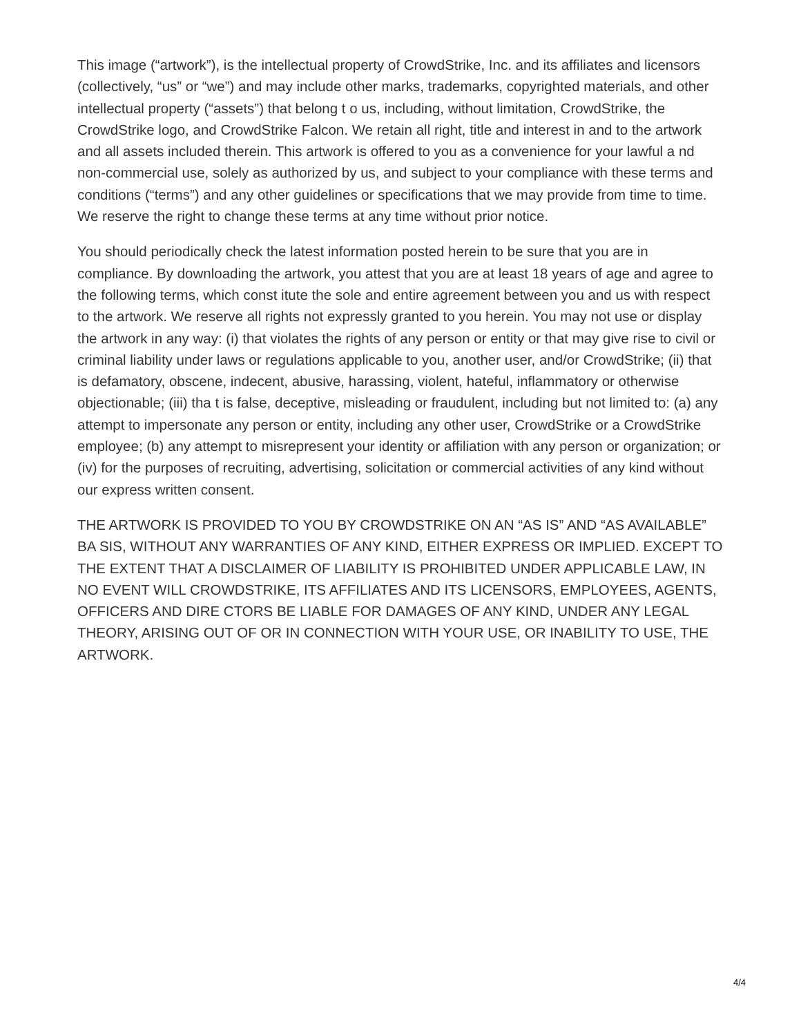This image (“artwork”), is the intellectual property of CrowdStrike, Inc. and its affiliates and licensors (collectively, “us” or “we”) and may include other marks, trademarks, copyrighted materials, and other intellectual property (“assets”) that belong t o us, including, without limitation, CrowdStrike, the CrowdStrike logo, and CrowdStrike Falcon. We retain all right, title and interest in and to the artwork and all assets included therein. This artwork is offered to you as a convenience for your lawful a nd non-commercial use, solely as authorized by us, and subject to your compliance with these terms and conditions (“terms”) and any other guidelines or specifications that we may provide from time to time. We reserve the right to change these terms at any time without prior notice.
You should periodically check the latest information posted herein to be sure that you are in compliance. By downloading the artwork, you attest that you are at least 18 years of age and agree to the following terms, which const itute the sole and entire agreement between you and us with respect to the artwork. We reserve all rights not expressly granted to you herein. You may not use or display the artwork in any way: (i) that violates the rights of any person or entity or that may give rise to civil or criminal liability under laws or regulations applicable to you, another user, and/or CrowdStrike; (ii) that is defamatory, obscene, indecent, abusive, harassing, violent, hateful, inflammatory or otherwise objectionable; (iii) tha t is false, deceptive, misleading or fraudulent, including but not limited to: (a) any attempt to impersonate any person or entity, including any other user, CrowdStrike or a CrowdStrike employee; (b) any attempt to misrepresent your identity or affiliation with any person or organization; or (iv) for the purposes of recruiting, advertising, solicitation or commercial activities of any kind without our express written consent.
THE ARTWORK IS PROVIDED TO YOU BY CROWDSTRIKE ON AN “AS IS” AND “AS AVAILABLE” BA SIS, WITHOUT ANY WARRANTIES OF ANY KIND, EITHER EXPRESS OR IMPLIED. EXCEPT TO THE EXTENT THAT A DISCLAIMER OF LIABILITY IS PROHIBITED UNDER APPLICABLE LAW, IN NO EVENT WILL CROWDSTRIKE, ITS AFFILIATES AND ITS LICENSORS, EMPLOYEES, AGENTS, OFFICERS AND DIRE CTORS BE LIABLE FOR DAMAGES OF ANY KIND, UNDER ANY LEGAL THEORY, ARISING OUT OF OR IN CONNECTION WITH YOUR USE, OR INABILITY TO USE, THE ARTWORK.
4/4